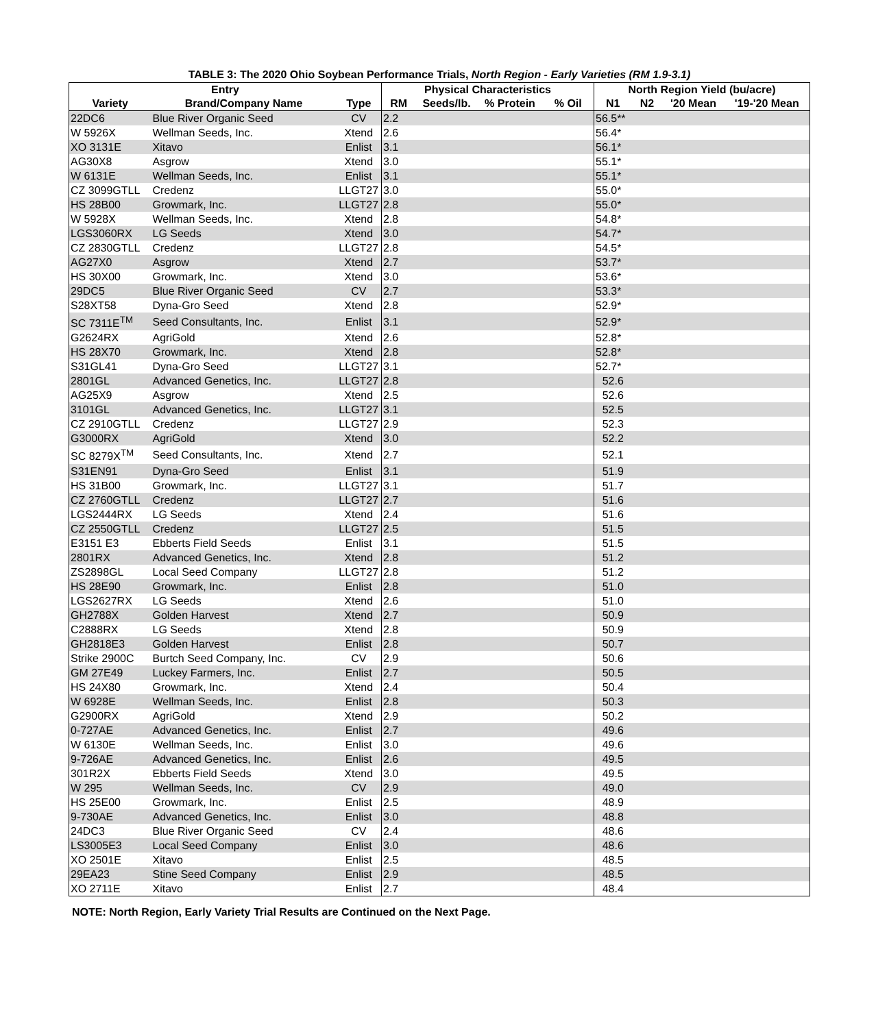TABLE 3: The 2020 Ohio Soybean Performance Trials, North Region - Early Varieties (RM 1.9-3.1)
| Entry | | | Physical Characteristics | | | | North Region Yield (bu/acre) | | | |
| --- | --- | --- | --- | --- | --- | --- | --- | --- | --- | --- |
| Variety | Brand/Company Name | Type | RM | Seeds/lb. | % Protein | % Oil | N1 | N2 | '20 Mean | '19-'20 Mean |
| 22DC6 | Blue River Organic Seed | CV | 2.2 | | | | 56.5** | | | |
| W 5926X | Wellman Seeds, Inc. | Xtend | 2.6 | | | | 56.4* | | | |
| XO 3131E | Xitavo | Enlist | 3.1 | | | | 56.1* | | | |
| AG30X8 | Asgrow | Xtend | 3.0 | | | | 55.1* | | | |
| W 6131E | Wellman Seeds, Inc. | Enlist | 3.1 | | | | 55.1* | | | |
| CZ 3099GTLL | Credenz | LLGT27 | 3.0 | | | | 55.0* | | | |
| HS 28B00 | Growmark, Inc. | LLGT27 | 2.8 | | | | 55.0* | | | |
| W 5928X | Wellman Seeds, Inc. | Xtend | 2.8 | | | | 54.8* | | | |
| LGS3060RX | LG Seeds | Xtend | 3.0 | | | | 54.7* | | | |
| CZ 2830GTLL | Credenz | LLGT27 | 2.8 | | | | 54.5* | | | |
| AG27X0 | Asgrow | Xtend | 2.7 | | | | 53.7* | | | |
| HS 30X00 | Growmark, Inc. | Xtend | 3.0 | | | | 53.6* | | | |
| 29DC5 | Blue River Organic Seed | CV | 2.7 | | | | 53.3* | | | |
| S28XT58 | Dyna-Gro Seed | Xtend | 2.8 | | | | 52.9* | | | |
| SC 7311E<sup>TM</sup> | Seed Consultants, Inc. | Enlist | 3.1 | | | | 52.9* | | | |
| G2624RX | AgriGold | Xtend | 2.6 | | | | 52.8* | | | |
| HS 28X70 | Growmark, Inc. | Xtend | 2.8 | | | | 52.8* | | | |
| S31GL41 | Dyna-Gro Seed | LLGT27 | 3.1 | | | | 52.7* | | | |
| 2801GL | Advanced Genetics, Inc. | LLGT27 | 2.8 | | | | 52.6 | | | |
| AG25X9 | Asgrow | Xtend | 2.5 | | | | 52.6 | | | |
| 3101GL | Advanced Genetics, Inc. | LLGT27 | 3.1 | | | | 52.5 | | | |
| CZ 2910GTLL | Credenz | LLGT27 | 2.9 | | | | 52.3 | | | |
| G3000RX | AgriGold | Xtend | 3.0 | | | | 52.2 | | | |
| SC 8279X<sup>TM</sup> | Seed Consultants, Inc. | Xtend | 2.7 | | | | 52.1 | | | |
| S31EN91 | Dyna-Gro Seed | Enlist | 3.1 | | | | 51.9 | | | |
| HS 31B00 | Growmark, Inc. | LLGT27 | 3.1 | | | | 51.7 | | | |
| CZ 2760GTLL | Credenz | LLGT27 | 2.7 | | | | 51.6 | | | |
| LGS2444RX | LG Seeds | Xtend | 2.4 | | | | 51.6 | | | |
| CZ 2550GTLL | Credenz | LLGT27 | 2.5 | | | | 51.5 | | | |
| E3151 E3 | Ebberts Field Seeds | Enlist | 3.1 | | | | 51.5 | | | |
| 2801RX | Advanced Genetics, Inc. | Xtend | 2.8 | | | | 51.2 | | | |
| ZS2898GL | Local Seed Company | LLGT27 | 2.8 | | | | 51.2 | | | |
| HS 28E90 | Growmark, Inc. | Enlist | 2.8 | | | | 51.0 | | | |
| LGS2627RX | LG Seeds | Xtend | 2.6 | | | | 51.0 | | | |
| GH2788X | Golden Harvest | Xtend | 2.7 | | | | 50.9 | | | |
| C2888RX | LG Seeds | Xtend | 2.8 | | | | 50.9 | | | |
| GH2818E3 | Golden Harvest | Enlist | 2.8 | | | | 50.7 | | | |
| Strike 2900C | Burtch Seed Company, Inc. | CV | 2.9 | | | | 50.6 | | | |
| GM 27E49 | Luckey Farmers, Inc. | Enlist | 2.7 | | | | 50.5 | | | |
| HS 24X80 | Growmark, Inc. | Xtend | 2.4 | | | | 50.4 | | | |
| W 6928E | Wellman Seeds, Inc. | Enlist | 2.8 | | | | 50.3 | | | |
| G2900RX | AgriGold | Xtend | 2.9 | | | | 50.2 | | | |
| 0-727AE | Advanced Genetics, Inc. | Enlist | 2.7 | | | | 49.6 | | | |
| W 6130E | Wellman Seeds, Inc. | Enlist | 3.0 | | | | 49.6 | | | |
| 9-726AE | Advanced Genetics, Inc. | Enlist | 2.6 | | | | 49.5 | | | |
| 301R2X | Ebberts Field Seeds | Xtend | 3.0 | | | | 49.5 | | | |
| W 295 | Wellman Seeds, Inc. | CV | 2.9 | | | | 49.0 | | | |
| HS 25E00 | Growmark, Inc. | Enlist | 2.5 | | | | 48.9 | | | |
| 9-730AE | Advanced Genetics, Inc. | Enlist | 3.0 | | | | 48.8 | | | |
| 24DC3 | Blue River Organic Seed | CV | 2.4 | | | | 48.6 | | | |
| LS3005E3 | Local Seed Company | Enlist | 3.0 | | | | 48.6 | | | |
| XO 2501E | Xitavo | Enlist | 2.5 | | | | 48.5 | | | |
| 29EA23 | Stine Seed Company | Enlist | 2.9 | | | | 48.5 | | | |
| XO 2711E | Xitavo | Enlist | 2.7 | | | | 48.4 | | | |
NOTE: North Region, Early Variety Trial Results are Continued on the Next Page.